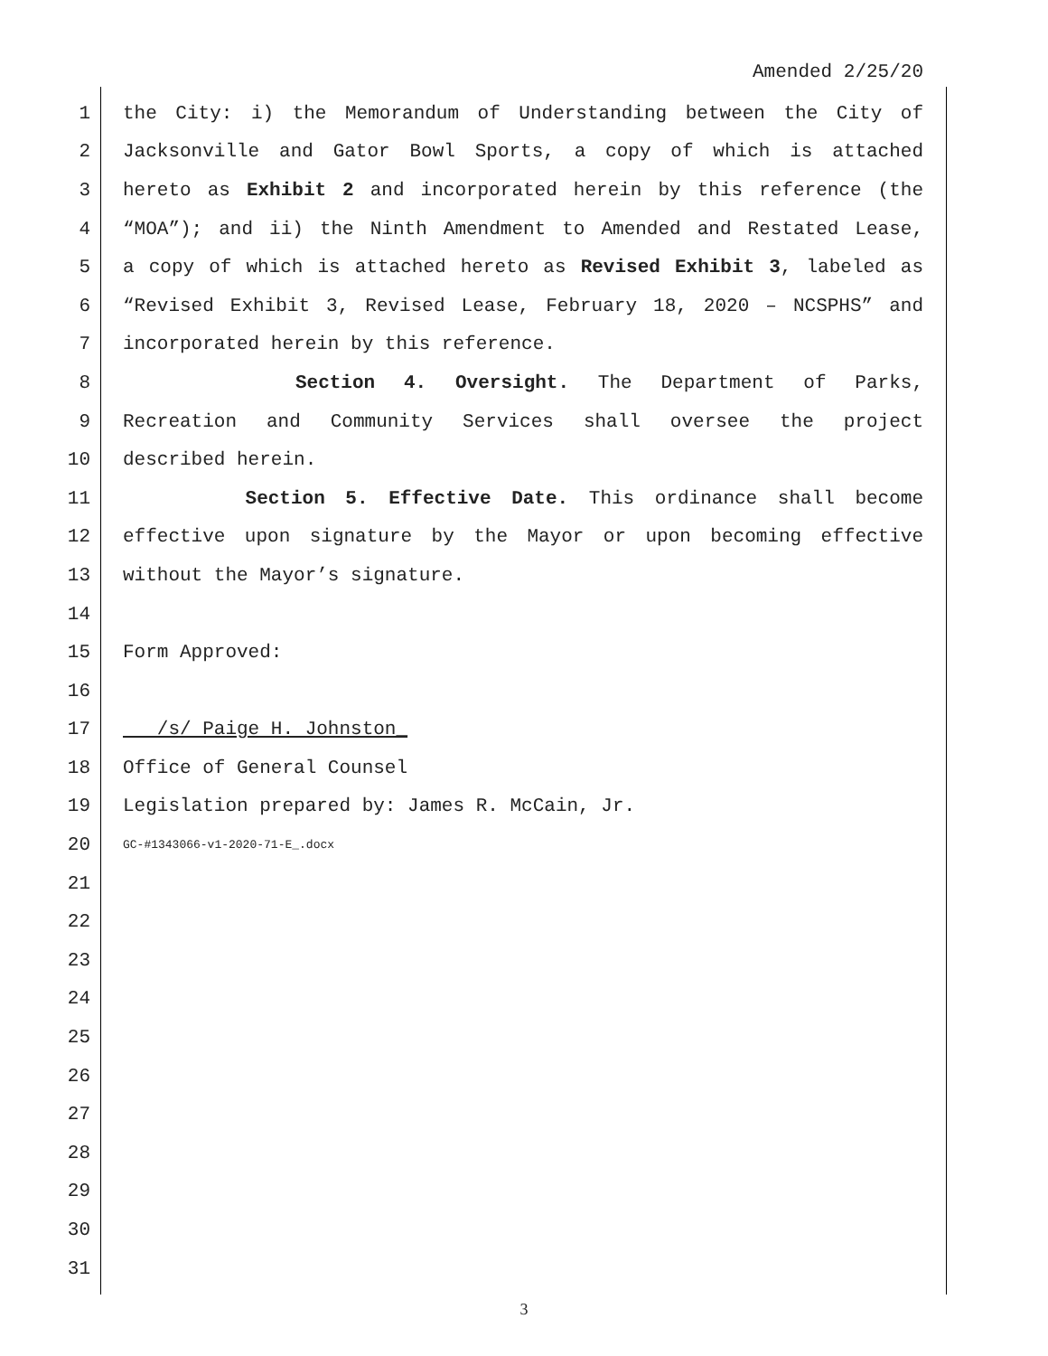Amended 2/25/20
1 the City: i) the Memorandum of Understanding between the City of
2 Jacksonville and Gator Bowl Sports, a copy of which is attached
3 hereto as Exhibit 2 and incorporated herein by this reference (the
4 “MOA”); and ii) the Ninth Amendment to Amended and Restated Lease,
5 a copy of which is attached hereto as Revised Exhibit 3, labeled as
6 “Revised Exhibit 3, Revised Lease, February 18, 2020 – NCSPHS” and
7 incorporated herein by this reference.
8 Section 4. Oversight. The Department of Parks,
9 Recreation and Community Services shall oversee the project
10 described herein.
11 Section 5. Effective Date. This ordinance shall become
12 effective upon signature by the Mayor or upon becoming effective
13 without the Mayor’s signature.
14
15 Form Approved:
16
17 /s/ Paige H. Johnston_
18 Office of General Counsel
19 Legislation prepared by: James R. McCain, Jr.
20 GC-#1343066-v1-2020-71-E_.docx
21
22
23
24
25
26
27
28
29
30
31
3